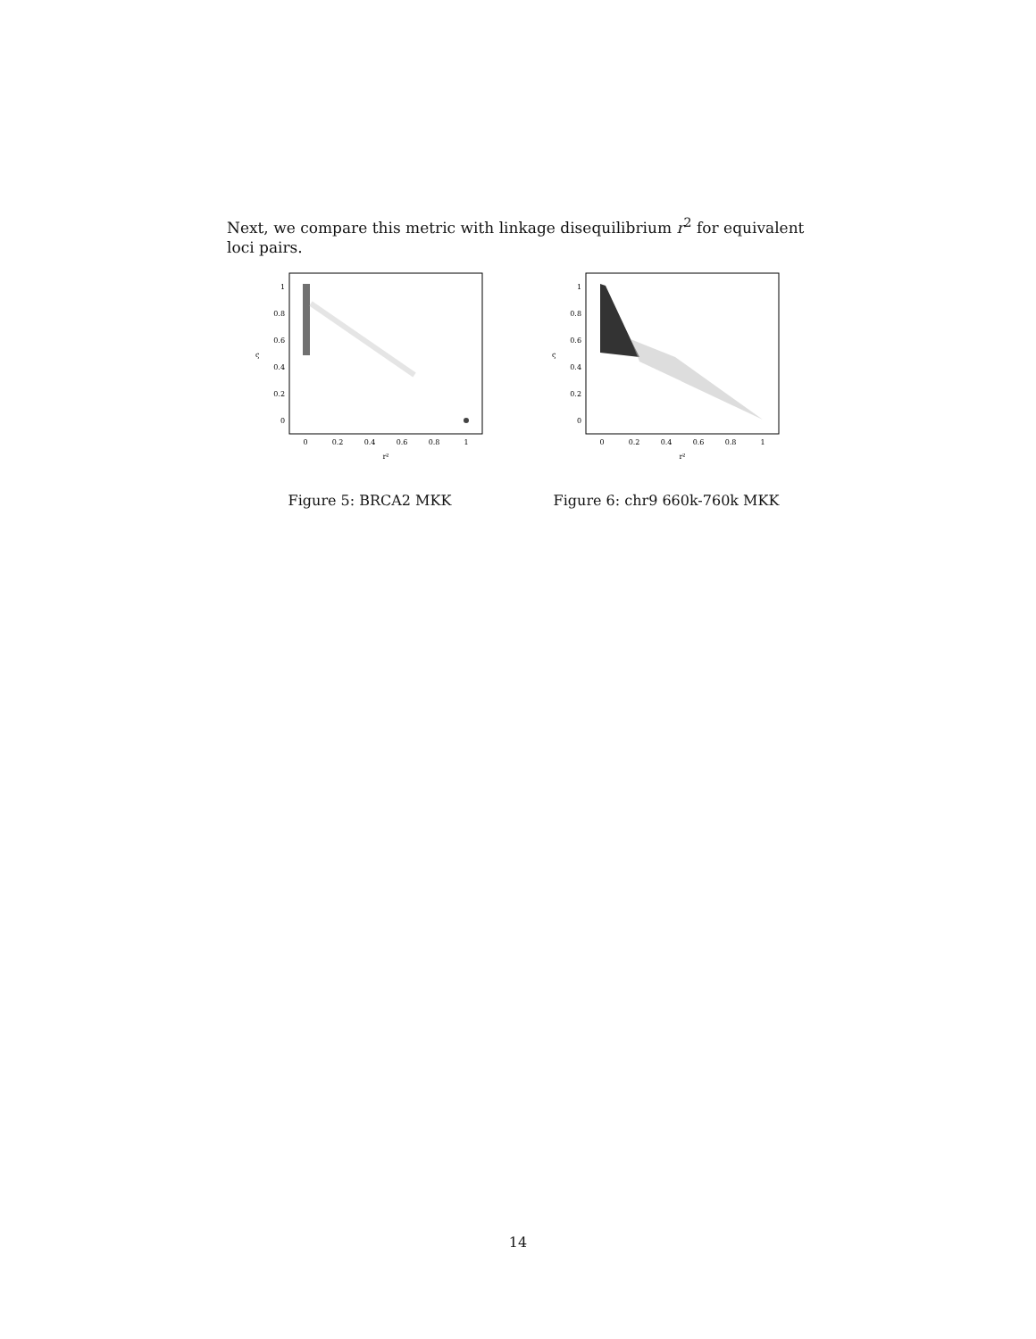Next, we compare this metric with linkage disequilibrium r<sup>2</sup> for equivalent loci pairs.
1
0.8
0.6
0.4
0.2
0
0
0.2
0.4
0.6
0.8
1
r²
ς
Figure 5: BRCA2 MKK
1
0.8
0.6
0.4
0.2
0
0
0.2
0.4
0.6
0.8
1
r²
ς
Figure 6: chr9 660k-760k MKK
14